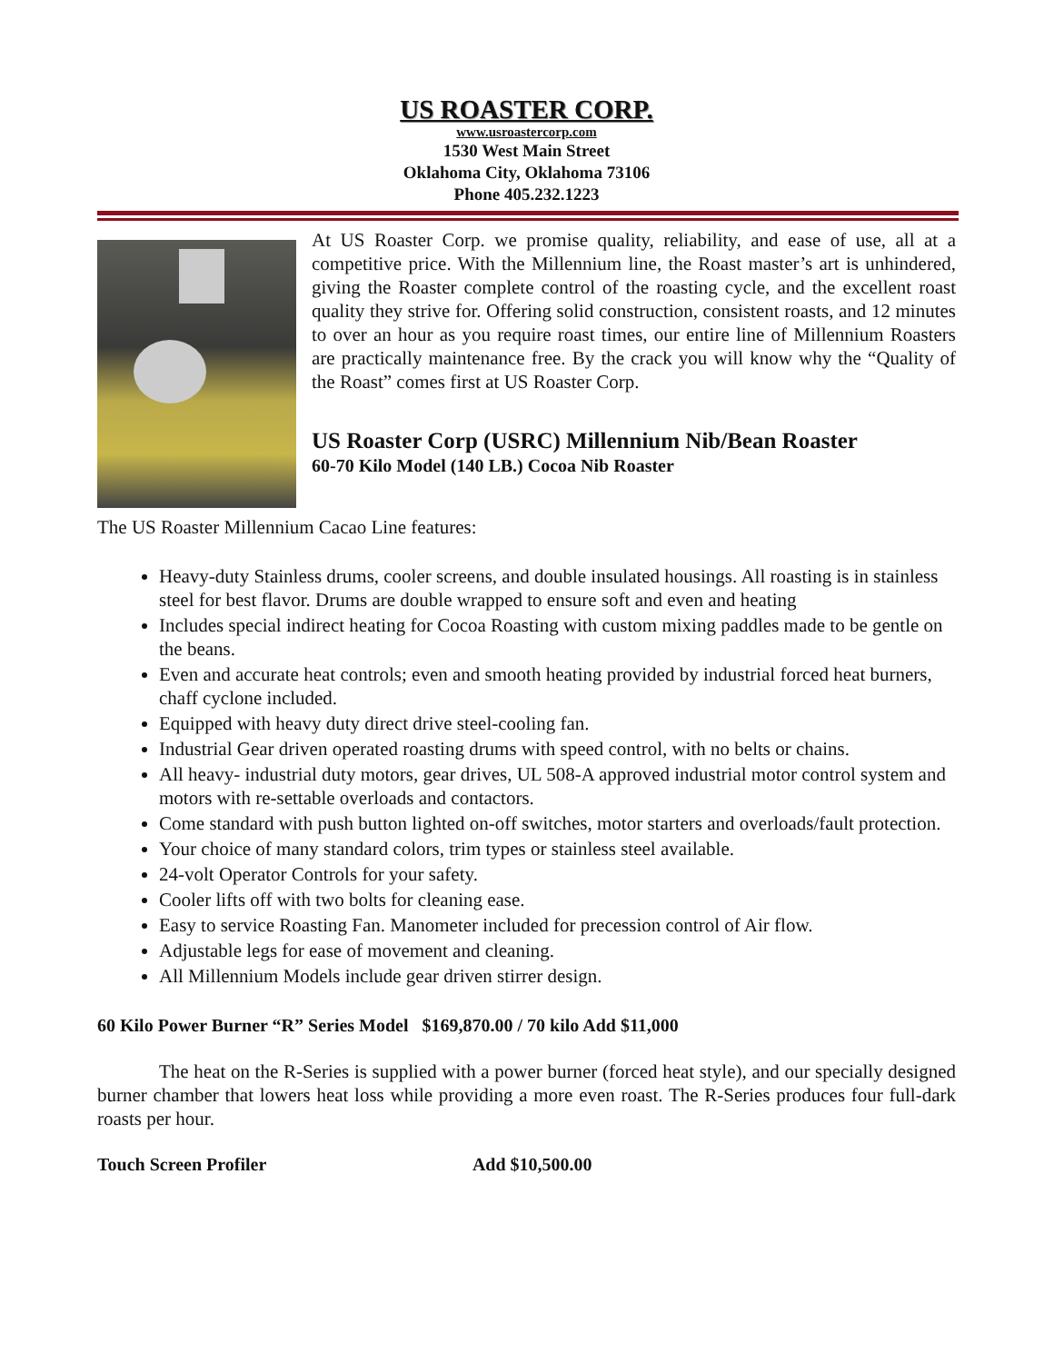US ROASTER CORP.
www.usroastercorp.com
1530 West Main Street
Oklahoma City, Oklahoma 73106
Phone 405.232.1223
At US Roaster Corp. we promise quality, reliability, and ease of use, all at a competitive price. With the Millennium line, the Roast master’s art is unhindered, giving the Roaster complete control of the roasting cycle, and the excellent roast quality they strive for. Offering solid construction, consistent roasts, and 12 minutes to over an hour as you require roast times, our entire line of Millennium Roasters are practically maintenance free. By the crack you will know why the “Quality of the Roast” comes first at US Roaster Corp.
US Roaster Corp (USRC) Millennium Nib/Bean Roaster
60-70 Kilo Model (140 LB.) Cocoa Nib Roaster
The US Roaster Millennium Cacao Line features:
Heavy-duty Stainless drums, cooler screens, and double insulated housings. All roasting is in stainless steel for best flavor. Drums are double wrapped to ensure soft and even and heating
Includes special indirect heating for Cocoa Roasting with custom mixing paddles made to be gentle on the beans.
Even and accurate heat controls; even and smooth heating provided by industrial forced heat burners, chaff cyclone included.
Equipped with heavy duty direct drive steel-cooling fan.
Industrial Gear driven operated roasting drums with speed control, with no belts or chains.
All heavy- industrial duty motors, gear drives, UL 508-A approved industrial motor control system and motors with re-settable overloads and contactors.
Come standard with push button lighted on-off switches, motor starters and overloads/fault protection.
Your choice of many standard colors, trim types or stainless steel available.
24-volt Operator Controls for your safety.
Cooler lifts off with two bolts for cleaning ease.
Easy to service Roasting Fan. Manometer included for precession control of Air flow.
Adjustable legs for ease of movement and cleaning.
All Millennium Models include gear driven stirrer design.
60 Kilo Power Burner “R” Series Model $169,870.00 / 70 kilo Add $11,000
The heat on the R-Series is supplied with a power burner (forced heat style), and our specially designed burner chamber that lowers heat loss while providing a more even roast. The R-Series produces four full-dark roasts per hour.
Touch Screen Profiler Add $10,500.00